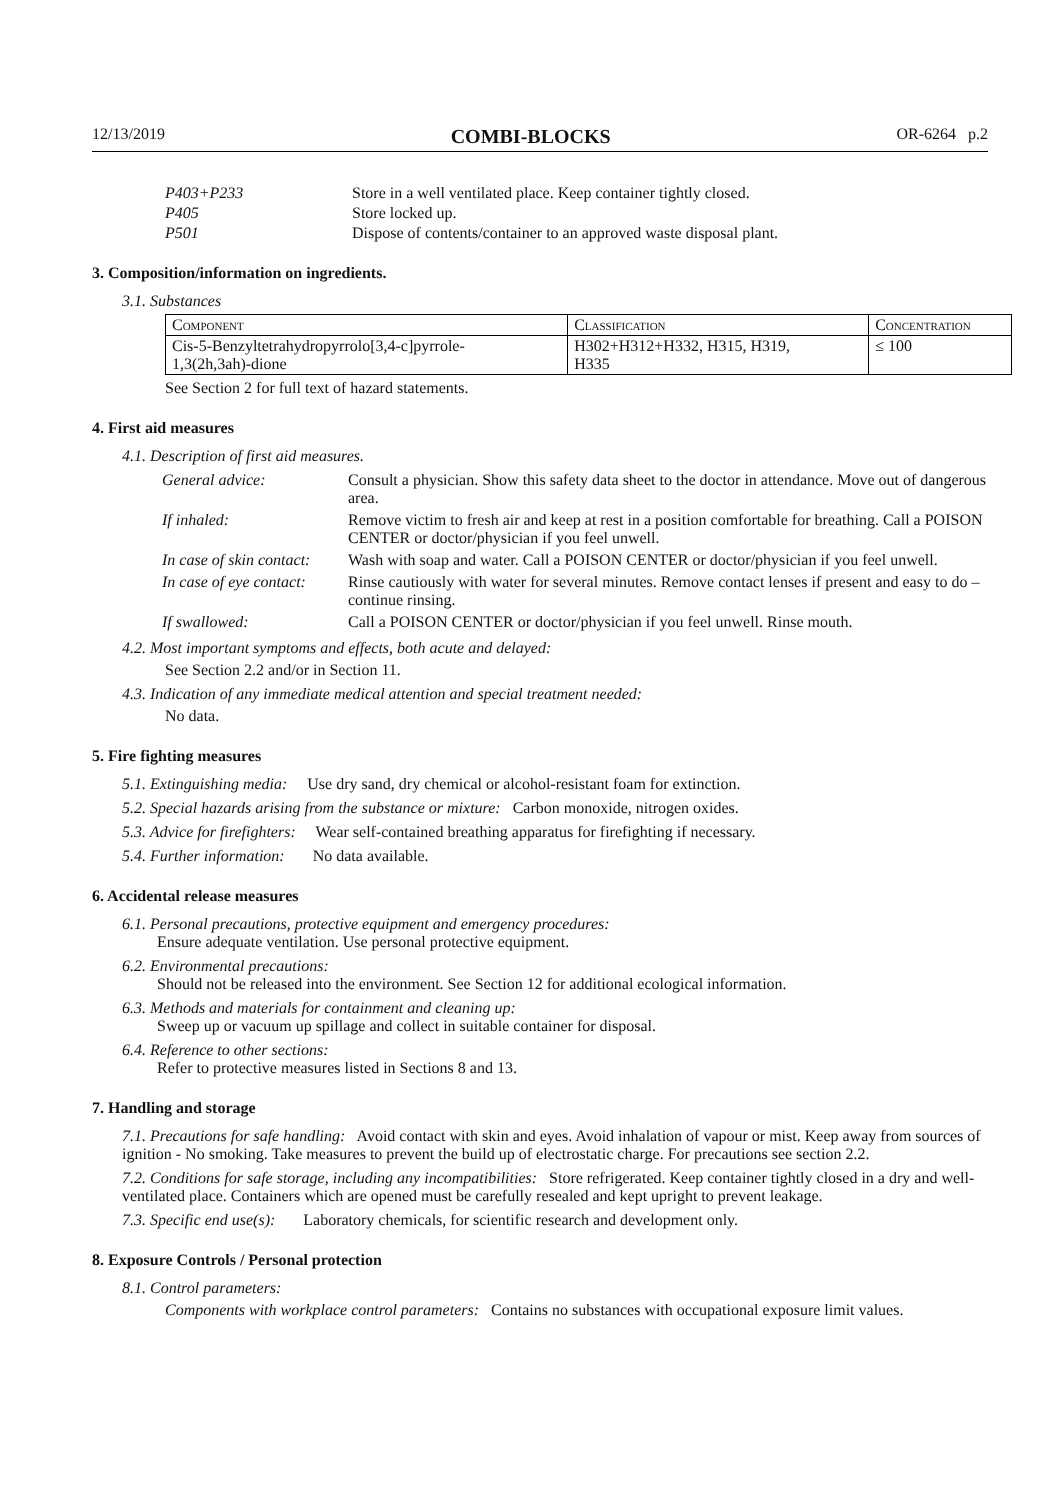12/13/2019 COMBI-BLOCKS OR-6264 p.2
P403+P233 Store in a well ventilated place. Keep container tightly closed.
P405 Store locked up.
P501 Dispose of contents/container to an approved waste disposal plant.
3. Composition/information on ingredients.
3.1. Substances
| Component | Classification | Concentration |
| Cis-5-Benzyltetrahydropyrrolo[3,4-c]pyrrole- 1,3(2h,3ah)-dione | H302+H312+H332, H315, H319, H335 | ≤ 100 |
See Section 2 for full text of hazard statements.
4. First aid measures
4.1. Description of first aid measures.
| General advice: | Consult a physician. Show this safety data sheet to the doctor in attendance. Move out of dangerous area. |
| If inhaled: | Remove victim to fresh air and keep at rest in a position comfortable for breathing. Call a POISON CENTER or doctor/physician if you feel unwell. |
| In case of skin contact: | Wash with soap and water. Call a POISON CENTER or doctor/physician if you feel unwell. |
| In case of eye contact: | Rinse cautiously with water for several minutes. Remove contact lenses if present and easy to do – continue rinsing. |
| If swallowed: | Call a POISON CENTER or doctor/physician if you feel unwell. Rinse mouth. |
4.2. Most important symptoms and effects, both acute and delayed:
See Section 2.2 and/or in Section 11.
4.3. Indication of any immediate medical attention and special treatment needed:
No data.
5. Fire fighting measures
5.1. Extinguishing media: Use dry sand, dry chemical or alcohol-resistant foam for extinction.
5.2. Special hazards arising from the substance or mixture: Carbon monoxide, nitrogen oxides.
5.3. Advice for firefighters: Wear self-contained breathing apparatus for firefighting if necessary.
5.4. Further information: No data available.
6. Accidental release measures
6.1. Personal precautions, protective equipment and emergency procedures:
Ensure adequate ventilation. Use personal protective equipment.
6.2. Environmental precautions:
Should not be released into the environment. See Section 12 for additional ecological information.
6.3. Methods and materials for containment and cleaning up:
Sweep up or vacuum up spillage and collect in suitable container for disposal.
6.4. Reference to other sections:
Refer to protective measures listed in Sections 8 and 13.
7. Handling and storage
7.1. Precautions for safe handling: Avoid contact with skin and eyes. Avoid inhalation of vapour or mist. Keep away from sources of ignition - No smoking. Take measures to prevent the build up of electrostatic charge. For precautions see section 2.2.
7.2. Conditions for safe storage, including any incompatibilities: Store refrigerated. Keep container tightly closed in a dry and well-ventilated place. Containers which are opened must be carefully resealed and kept upright to prevent leakage.
7.3. Specific end use(s): Laboratory chemicals, for scientific research and development only.
8. Exposure Controls / Personal protection
8.1. Control parameters:
Components with workplace control parameters: Contains no substances with occupational exposure limit values.